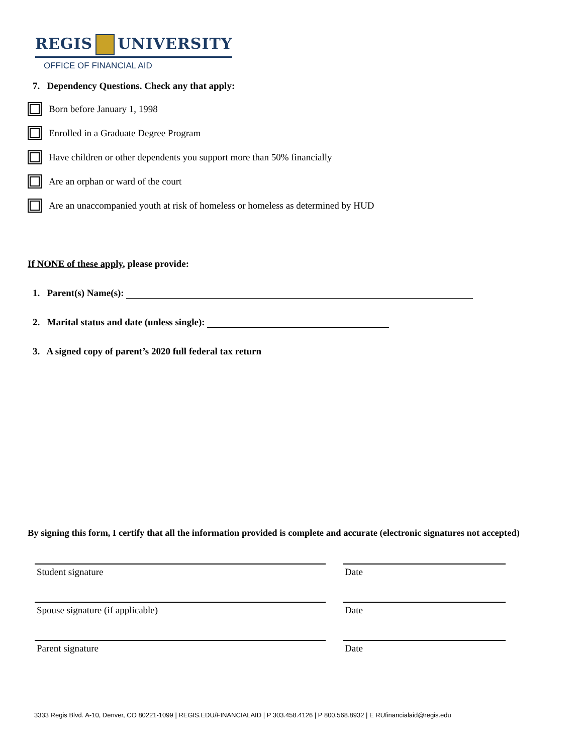REGIS UNIVERSITY
OFFICE OF FINANCIAL AID
7. Dependency Questions. Check any that apply:
Born before January 1, 1998
Enrolled in a Graduate Degree Program
Have children or other dependents you support more than 50% financially
Are an orphan or ward of the court
Are an unaccompanied youth at risk of homeless or homeless as determined by HUD
If NONE of these apply, please provide:
1. Parent(s) Name(s):
2. Marital status and date (unless single):
3. A signed copy of parent’s 2020 full federal tax return
By signing this form, I certify that all the information provided is complete and accurate (electronic signatures not accepted)
Student signature Date
Spouse signature (if applicable) Date
Parent signature Date
3333 Regis Blvd. A-10, Denver, CO 80221-1099 | REGIS.EDU/FINANCIALAID | P 303.458.4126 | P 800.568.8932 | E RUfinancialaid@regis.edu